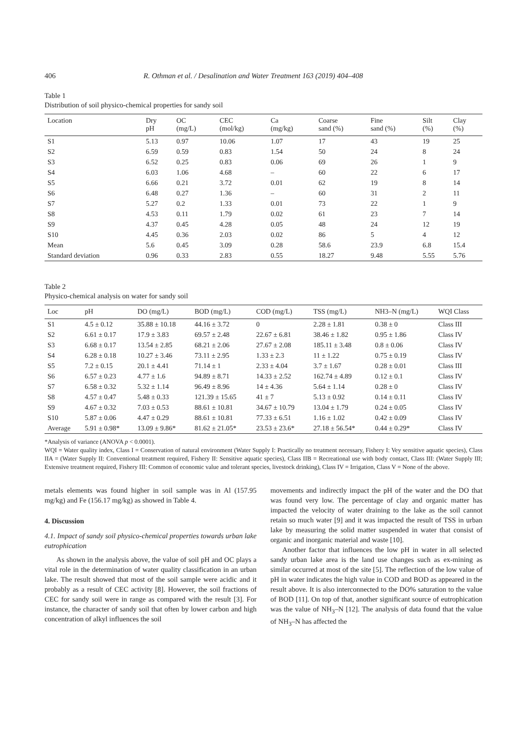406 R. Othman et al. / Desalination and Water Treatment 163 (2019) 404–408
Table 1
Distribution of soil physico-chemical properties for sandy soil
| Location | Dry pH | OC (mg/L) | CEC (mol/kg) | Ca (mg/kg) | Coarse sand (%) | Fine sand (%) | Silt (%) | Clay (%) |
| --- | --- | --- | --- | --- | --- | --- | --- | --- |
| S1 | 5.13 | 0.97 | 10.06 | 1.07 | 17 | 43 | 19 | 25 |
| S2 | 6.59 | 0.59 | 0.83 | 1.54 | 50 | 24 | 8 | 24 |
| S3 | 6.52 | 0.25 | 0.83 | 0.06 | 69 | 26 | 1 | 9 |
| S4 | 6.03 | 1.06 | 4.68 | – | 60 | 22 | 6 | 17 |
| S5 | 6.66 | 0.21 | 3.72 | 0.01 | 62 | 19 | 8 | 14 |
| S6 | 6.48 | 0.27 | 1.36 | – | 60 | 31 | 2 | 11 |
| S7 | 5.27 | 0.2 | 1.33 | 0.01 | 73 | 22 | 1 | 9 |
| S8 | 4.53 | 0.11 | 1.79 | 0.02 | 61 | 23 | 7 | 14 |
| S9 | 4.37 | 0.45 | 4.28 | 0.05 | 48 | 24 | 12 | 19 |
| S10 | 4.45 | 0.36 | 2.03 | 0.02 | 86 | 5 | 4 | 12 |
| Mean | 5.6 | 0.45 | 3.09 | 0.28 | 58.6 | 23.9 | 6.8 | 15.4 |
| Standard deviation | 0.96 | 0.33 | 2.83 | 0.55 | 18.27 | 9.48 | 5.55 | 5.76 |
Table 2
Physico-chemical analysis on water for sandy soil
| Loc | pH | DO (mg/L) | BOD (mg/L) | COD (mg/L) | TSS (mg/L) | NH3–N (mg/L) | WQI Class |
| --- | --- | --- | --- | --- | --- | --- | --- |
| S1 | 4.5 ± 0.12 | 35.88 ± 10.18 | 44.16 ± 3.72 | 0 | 2.28 ± 1.81 | 0.38 ± 0 | Class III |
| S2 | 6.61 ± 0.17 | 17.9 ± 3.83 | 69.57 ± 2.48 | 22.67 ± 6.81 | 38.46 ± 1.82 | 0.95 ± 1.86 | Class IV |
| S3 | 6.68 ± 0.17 | 13.54 ± 2.85 | 68.21 ± 2.06 | 27.67 ± 2.08 | 185.11 ± 3.48 | 0.8 ± 0.06 | Class IV |
| S4 | 6.28 ± 0.18 | 10.27 ± 3.46 | 73.11 ± 2.95 | 1.33 ± 2.3 | 11 ± 1.22 | 0.75 ± 0.19 | Class IV |
| S5 | 7.2 ± 0.15 | 20.1 ± 4.41 | 71.14 ± 1 | 2.33 ± 4.04 | 3.7 ± 1.67 | 0.28 ± 0.01 | Class III |
| S6 | 6.57 ± 0.23 | 4.77 ± 1.6 | 94.89 ± 8.71 | 14.33 ± 2.52 | 162.74 ± 4.89 | 0.12 ± 0.1 | Class IV |
| S7 | 6.58 ± 0.32 | 5.32 ± 1.14 | 96.49 ± 8.96 | 14 ± 4.36 | 5.64 ± 1.14 | 0.28 ± 0 | Class IV |
| S8 | 4.57 ± 0.47 | 5.48 ± 0.33 | 121.39 ± 15.65 | 41 ± 7 | 5.13 ± 0.92 | 0.14 ± 0.11 | Class IV |
| S9 | 4.67 ± 0.32 | 7.03 ± 0.53 | 88.61 ± 10.81 | 34.67 ± 10.79 | 13.04 ± 1.79 | 0.24 ± 0.05 | Class IV |
| S10 | 5.87 ± 0.06 | 4.47 ± 0.29 | 88.61 ± 10.81 | 77.33 ± 6.51 | 1.16 ± 1.02 | 0.42 ± 0.09 | Class IV |
| Average | 5.91 ± 0.98* | 13.09 ± 9.86* | 81.62 ± 21.05* | 23.53 ± 23.6* | 27.18 ± 56.54* | 0.44 ± 0.29* | Class IV |
*Analysis of variance (ANOVA p < 0.0001).
WQI = Water quality index, Class I = Conservation of natural environment (Water Supply I: Practically no treatment necessary, Fishery I: Vey sensitive aquatic species), Class IIA = (Water Supply II: Conventional treatment required, Fishery II: Sensitive aquatic species), Class IIB = Recreational use with body contact, Class III: (Water Supply III; Extensive treatment required, Fishery III: Common of economic value and tolerant species, livestock drinking), Class IV = Irrigation, Class V = None of the above.
metals elements was found higher in soil sample was in Al (157.95 mg/kg) and Fe (156.17 mg/kg) as showed in Table 4.
4. Discussion
4.1. Impact of sandy soil physico-chemical properties towards urban lake eutrophication
As shown in the analysis above, the value of soil pH and OC plays a vital role in the determination of water quality classification in an urban lake. The result showed that most of the soil sample were acidic and it probably as a result of CEC activity [8]. However, the soil fractions of CEC for sandy soil were in range as compared with the result [3]. For instance, the character of sandy soil that often by lower carbon and high concentration of alkyl influences the soil
movements and indirectly impact the pH of the water and the DO that was found very low. The percentage of clay and organic matter has impacted the velocity of water draining to the lake as the soil cannot retain so much water [9] and it was impacted the result of TSS in urban lake by measuring the solid matter suspended in water that consist of organic and inorganic material and waste [10].
Another factor that influences the low pH in water in all selected sandy urban lake area is the land use changes such as ex-mining as similar occurred at most of the site [5]. The reflection of the low value of pH in water indicates the high value in COD and BOD as appeared in the result above. It is also interconnected to the DO% saturation to the value of BOD [11]. On top of that, another significant source of eutrophication was the value of NH<sub>3</sub>–N [12]. The analysis of data found that the value of NH<sub>3</sub>–N has affected the